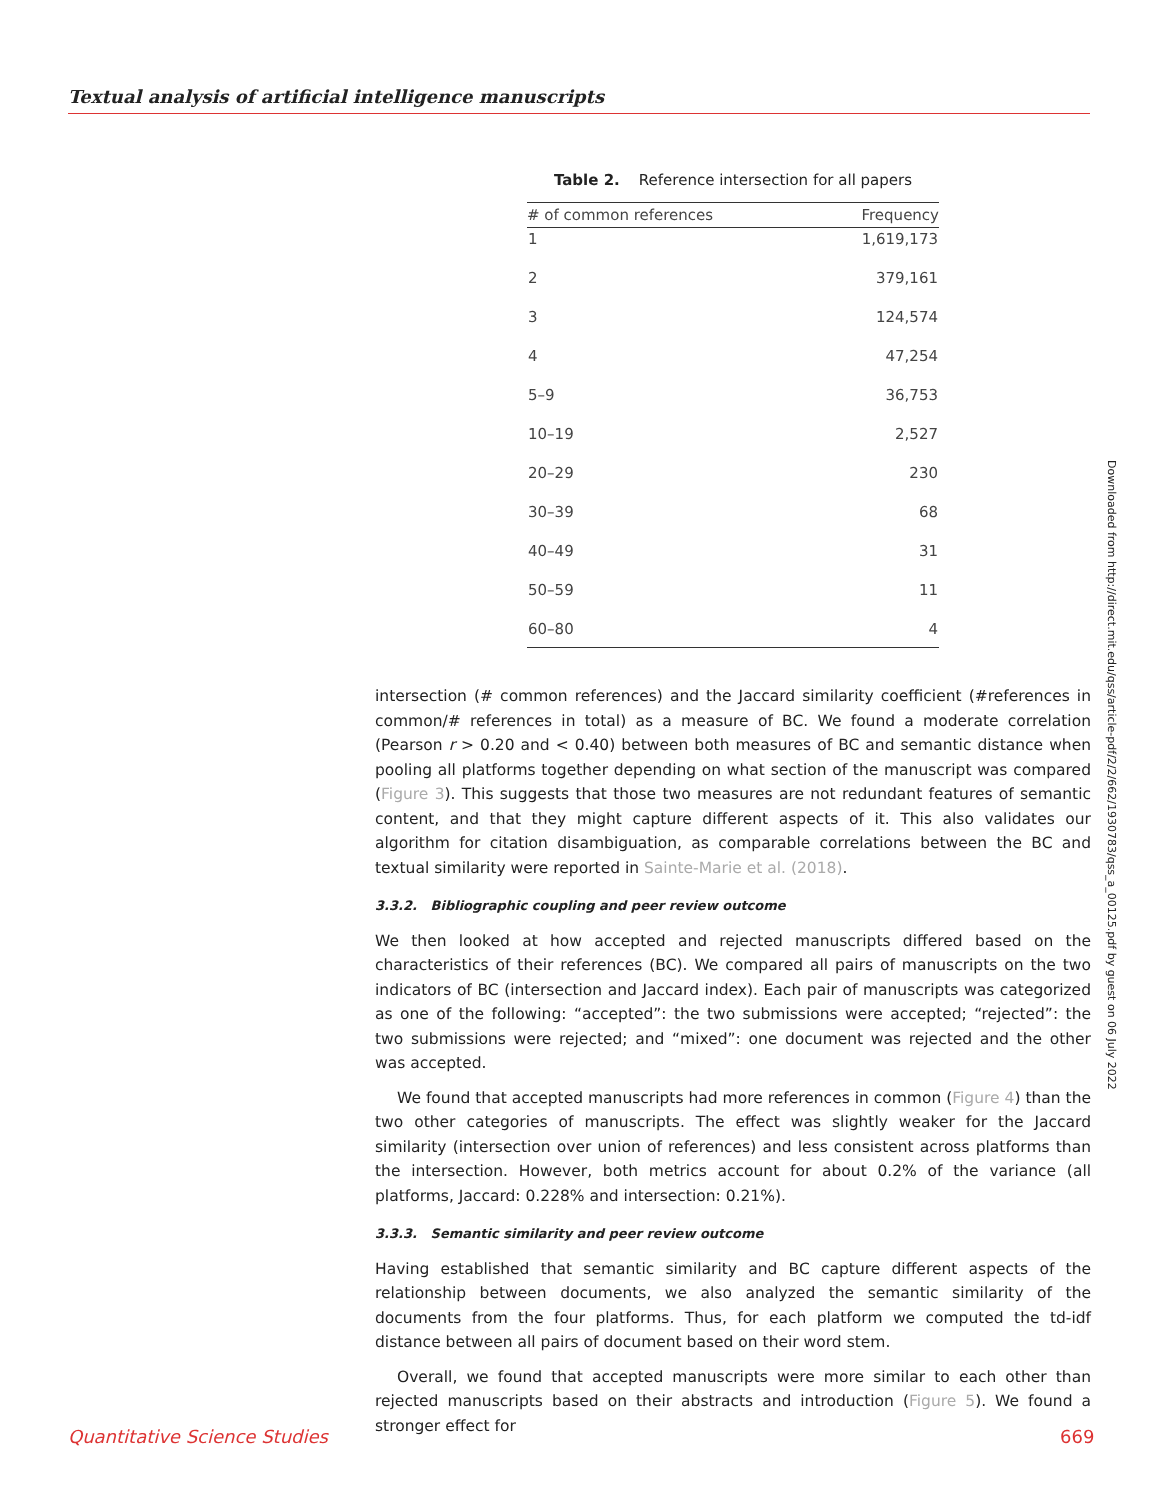Textual analysis of artificial intelligence manuscripts
Table 2. Reference intersection for all papers
| # of common references | Frequency |
| --- | --- |
| 1 | 1,619,173 |
| 2 | 379,161 |
| 3 | 124,574 |
| 4 | 47,254 |
| 5–9 | 36,753 |
| 10–19 | 2,527 |
| 20–29 | 230 |
| 30–39 | 68 |
| 40–49 | 31 |
| 50–59 | 11 |
| 60–80 | 4 |
intersection (# common references) and the Jaccard similarity coefficient (#references in common/# references in total) as a measure of BC. We found a moderate correlation (Pearson r > 0.20 and < 0.40) between both measures of BC and semantic distance when pooling all platforms together depending on what section of the manuscript was compared (Figure 3). This suggests that those two measures are not redundant features of semantic content, and that they might capture different aspects of it. This also validates our algorithm for citation disambiguation, as comparable correlations between the BC and textual similarity were reported in Sainte-Marie et al. (2018).
3.3.2. Bibliographic coupling and peer review outcome
We then looked at how accepted and rejected manuscripts differed based on the characteristics of their references (BC). We compared all pairs of manuscripts on the two indicators of BC (intersection and Jaccard index). Each pair of manuscripts was categorized as one of the following: “accepted”: the two submissions were accepted; “rejected”: the two submissions were rejected; and “mixed”: one document was rejected and the other was accepted.
We found that accepted manuscripts had more references in common (Figure 4) than the two other categories of manuscripts. The effect was slightly weaker for the Jaccard similarity (intersection over union of references) and less consistent across platforms than the intersection. However, both metrics account for about 0.2% of the variance (all platforms, Jaccard: 0.228% and intersection: 0.21%).
3.3.3. Semantic similarity and peer review outcome
Having established that semantic similarity and BC capture different aspects of the relationship between documents, we also analyzed the semantic similarity of the documents from the four platforms. Thus, for each platform we computed the td-idf distance between all pairs of document based on their word stem.
Overall, we found that accepted manuscripts were more similar to each other than rejected manuscripts based on their abstracts and introduction (Figure 5). We found a stronger effect for
Downloaded from http://direct.mit.edu/qss/article-pdf/2/2/662/1930783/qss_a_00125.pdf by guest on 06 July 2022
Quantitative Science Studies 669